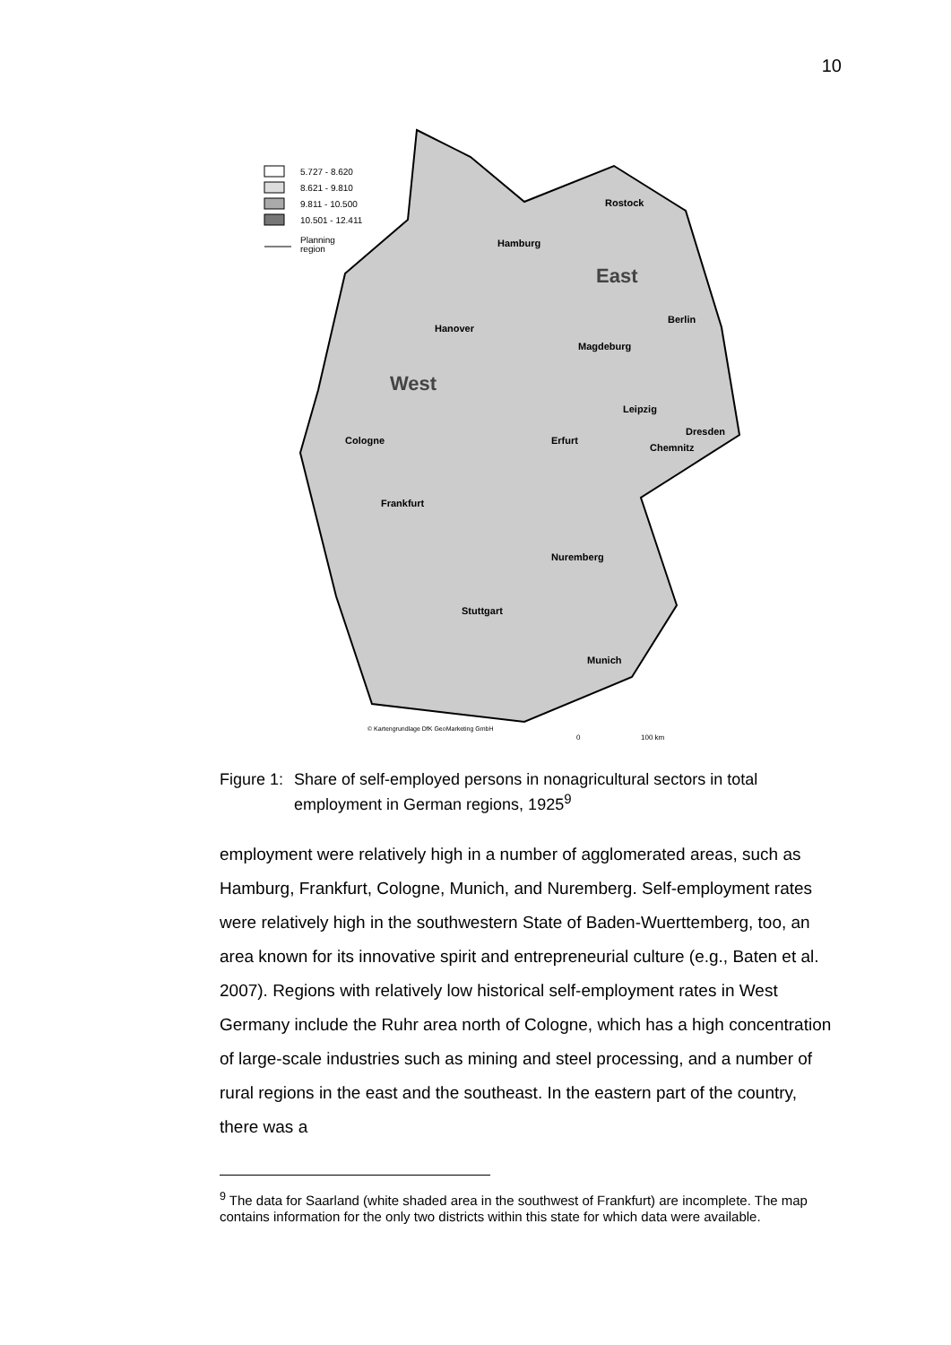10
5.727 - 8.620
8.621 - 9.810
9.811 - 10.500
10.501 - 12.411
Planning
region
East
West
Hamburg
Rostock
Berlin
Hanover
Magdeburg
Leipzig
Dresden
Chemnitz
Erfurt
Cologne
Frankfurt
Nuremberg
Stuttgart
Munich
© Kartengrundlage DfK GeoMarketing GmbH
0
100 km
Figure 1:
Share of self-employed persons in nonagricultural sectors in total employment in German regions, 1925<sup>9</sup>
employment were relatively high in a number of agglomerated areas, such as Hamburg, Frankfurt, Cologne, Munich, and Nuremberg. Self-employment rates were relatively high in the southwestern State of Baden-Wuerttemberg, too, an area known for its innovative spirit and entrepreneurial culture (e.g., Baten et al. 2007). Regions with relatively low historical self-employment rates in West Germany include the Ruhr area north of Cologne, which has a high concentration of large-scale industries such as mining and steel processing, and a number of rural regions in the east and the southeast. In the eastern part of the country, there was a
<sup>9</sup> The data for Saarland (white shaded area in the southwest of Frankfurt) are incomplete. The map contains information for the only two districts within this state for which data were available.